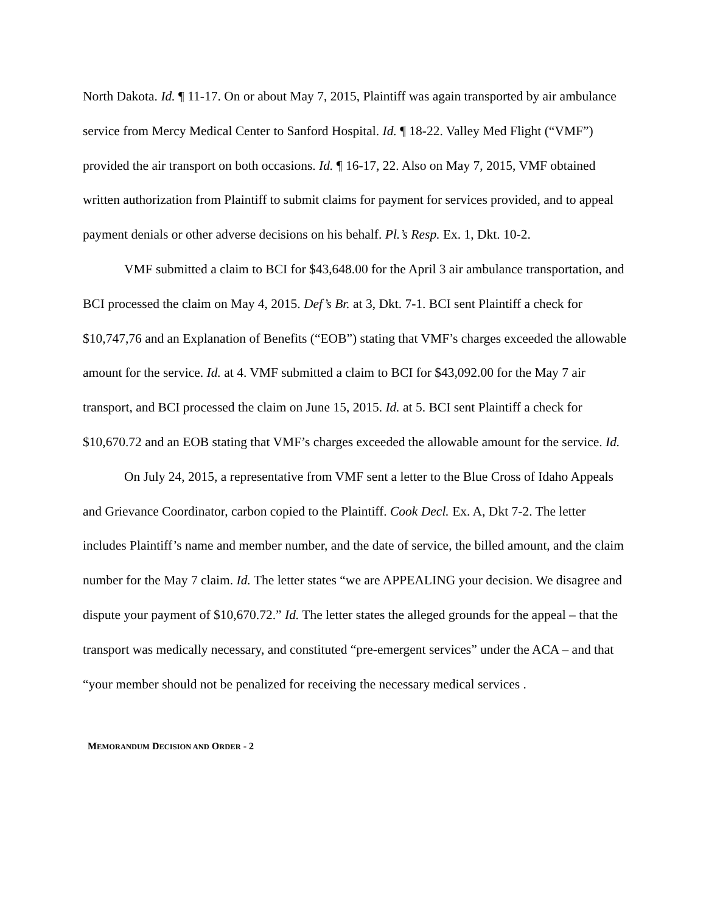North Dakota. Id. ¶ 11-17. On or about May 7, 2015, Plaintiff was again transported by air ambulance service from Mercy Medical Center to Sanford Hospital. Id. ¶ 18-22. Valley Med Flight (“VMF”) provided the air transport on both occasions. Id. ¶ 16-17, 22. Also on May 7, 2015, VMF obtained written authorization from Plaintiff to submit claims for payment for services provided, and to appeal payment denials or other adverse decisions on his behalf. Pl.’s Resp. Ex. 1, Dkt. 10-2.
VMF submitted a claim to BCI for $43,648.00 for the April 3 air ambulance transportation, and BCI processed the claim on May 4, 2015. Def’s Br. at 3, Dkt. 7-1. BCI sent Plaintiff a check for $10,747,76 and an Explanation of Benefits (“EOB”) stating that VMF’s charges exceeded the allowable amount for the service. Id. at 4. VMF submitted a claim to BCI for $43,092.00 for the May 7 air transport, and BCI processed the claim on June 15, 2015. Id. at 5. BCI sent Plaintiff a check for $10,670.72 and an EOB stating that VMF’s charges exceeded the allowable amount for the service. Id.
On July 24, 2015, a representative from VMF sent a letter to the Blue Cross of Idaho Appeals and Grievance Coordinator, carbon copied to the Plaintiff. Cook Decl. Ex. A, Dkt 7-2. The letter includes Plaintiff’s name and member number, and the date of service, the billed amount, and the claim number for the May 7 claim. Id. The letter states “we are APPEALING your decision. We disagree and dispute your payment of $10,670.72.” Id. The letter states the alleged grounds for the appeal – that the transport was medically necessary, and constituted “pre-emergent services” under the ACA – and that “your member should not be penalized for receiving the necessary medical services .
MEMORANDUM DECISION AND ORDER - 2